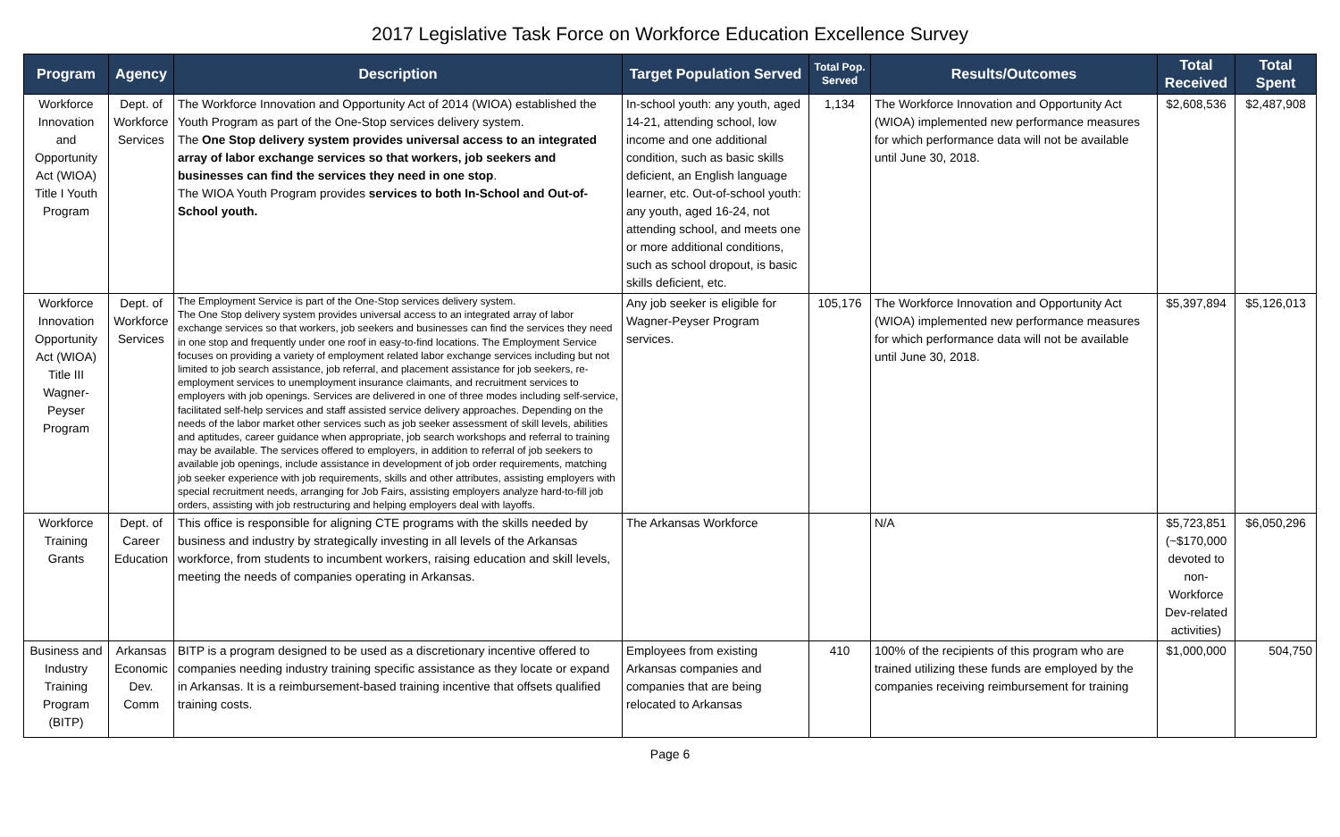2017 Legislative Task Force on Workforce Education Excellence Survey
| Program | Agency | Description | Target Population Served | Total Pop. Served | Results/Outcomes | Total Received | Total Spent |
| --- | --- | --- | --- | --- | --- | --- | --- |
| Workforce Innovation and Opportunity Act (WIOA) Title I Youth Program | Dept. of Workforce Services | The Workforce Innovation and Opportunity Act of 2014 (WIOA) established the Youth Program as part of the One-Stop services delivery system. The One Stop delivery system provides universal access to an integrated array of labor exchange services so that workers, job seekers and businesses can find the services they need in one stop . The WIOA Youth Program provides services to both In-School and Out-of-School youth. | In-school youth: any youth, aged 14-21, attending school, low income and one additional condition, such as basic skills deficient, an English language learner, etc. Out-of-school youth: any youth, aged 16-24, not attending school, and meets one or more additional conditions, such as school dropout, is basic skills deficient, etc. | 1,134 | The Workforce Innovation and Opportunity Act (WIOA) implemented new performance measures for which performance data will not be available until June 30, 2018. | $2,608,536 | $2,487,908 |
| Workforce Innovation Opportunity Act (WIOA) Title III Wagner-Peyser Program | Dept. of Workforce Services | The Employment Service is part of the One-Stop services delivery system. The One Stop delivery system provides universal access to an integrated array of labor exchange services so that workers, job seekers and businesses can find the services they need in one stop and frequently under one roof in easy-to-find locations. The Employment Service focuses on providing a variety of employment related labor exchange services including but not limited to job search assistance, job referral, and placement assistance for job seekers, re-employment services to unemployment insurance claimants, and recruitment services to employers with job openings. Services are delivered in one of three modes including self-service, facilitated self-help services and staff assisted service delivery approaches. Depending on the needs of the labor market other services such as job seeker assessment of skill levels, abilities and aptitudes, career guidance when appropriate, job search workshops and referral to training may be available. The services offered to employers, in addition to referral of job seekers to available job openings, include assistance in development of job order requirements, matching job seeker experience with job requirements, skills and other attributes, assisting employers with special recruitment needs, arranging for Job Fairs, assisting employers analyze hard-to-fill job orders, assisting with job restructuring and helping employers deal with layoffs. | Any job seeker is eligible for Wagner-Peyser Program services. | 105,176 | The Workforce Innovation and Opportunity Act (WIOA) implemented new performance measures for which performance data will not be available until June 30, 2018. | $5,397,894 | $5,126,013 |
| Workforce Training Grants | Dept. of Career Education | This office is responsible for aligning CTE programs with the skills needed by business and industry by strategically investing in all levels of the Arkansas workforce, from students to incumbent workers, raising education and skill levels, meeting the needs of companies operating in Arkansas. | The Arkansas Workforce | | N/A | $5,723,851 (~$170,000 devoted to non-Workforce Dev-related activities) | $6,050,296 |
| Business and Industry Training Program (BITP) | Arkansas Economic Dev. Comm | BITP is a program designed to be used as a discretionary incentive offered to companies needing industry training specific assistance as they locate or expand in Arkansas. It is a reimbursement-based training incentive that offsets qualified training costs. | Employees from existing Arkansas companies and companies that are being relocated to Arkansas | 410 | 100% of the recipients of this program who are trained utilizing these funds are employed by the companies receiving reimbursement for training | $1,000,000 | 504,750 |
Page 6